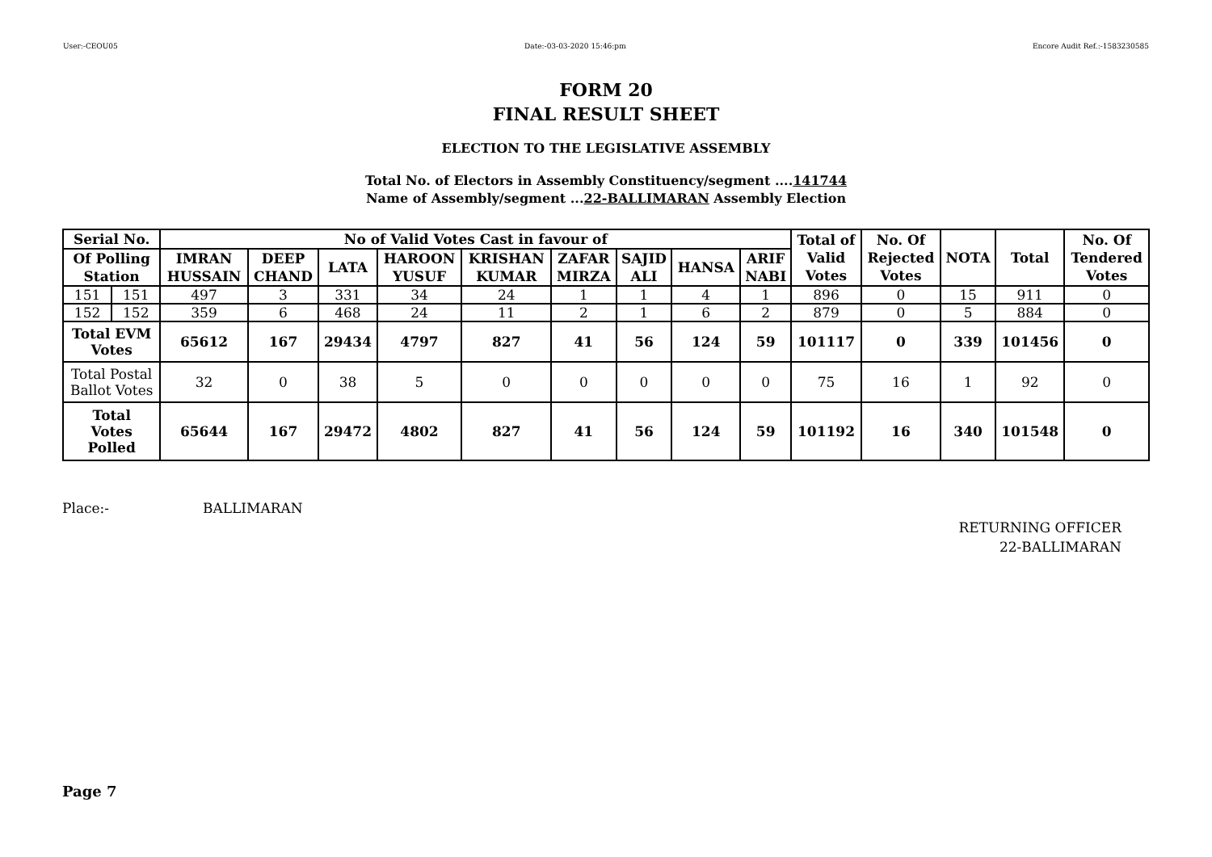User:-CEOU05 Date:-03-03-2020 15:46:pm Encore Audit Ref.:-1583230585
FORM 20
FINAL RESULT SHEET
ELECTION TO THE LEGISLATIVE ASSEMBLY
Total No. of Electors in Assembly Constituency/segment ....141744
Name of Assembly/segment ...22-BALLIMARAN Assembly Election
| Serial No. | | No of Valid Votes Cast in favour of | | | | | | | | | Total of Valid Votes | No. Of Rejected Votes | NOTA | Total | No. Of Tendered Votes |
| --- | --- | --- | --- | --- | --- | --- | --- | --- | --- | --- | --- | --- | --- | --- | --- |
| Of Polling Station | | IMRAN HUSSAIN | DEEP CHAND | LATA | HAROON YUSUF | KRISHAN KUMAR | ZAFAR MIRZA | SAJID ALI | HANSA | ARIF NABI | | | | | |
| 151 | 151 | 497 | 3 | 331 | 34 | 24 | 1 | 1 | 4 | 1 | 896 | 0 | 15 | 911 | 0 |
| 152 | 152 | 359 | 6 | 468 | 24 | 11 | 2 | 1 | 6 | 2 | 879 | 0 | 5 | 884 | 0 |
| Total EVM Votes | | 65612 | 167 | 29434 | 4797 | 827 | 41 | 56 | 124 | 59 | 101117 | 0 | 339 | 101456 | 0 |
| Total Postal Ballot Votes | | 32 | 0 | 38 | 5 | 0 | 0 | 0 | 0 | 0 | 75 | 16 | 1 | 92 | 0 |
| Total Votes Polled | | 65644 | 167 | 29472 | 4802 | 827 | 41 | 56 | 124 | 59 | 101192 | 16 | 340 | 101548 | 0 |
Place:- BALLIMARAN
RETURNING OFFICER
22-BALLIMARAN
Page 7